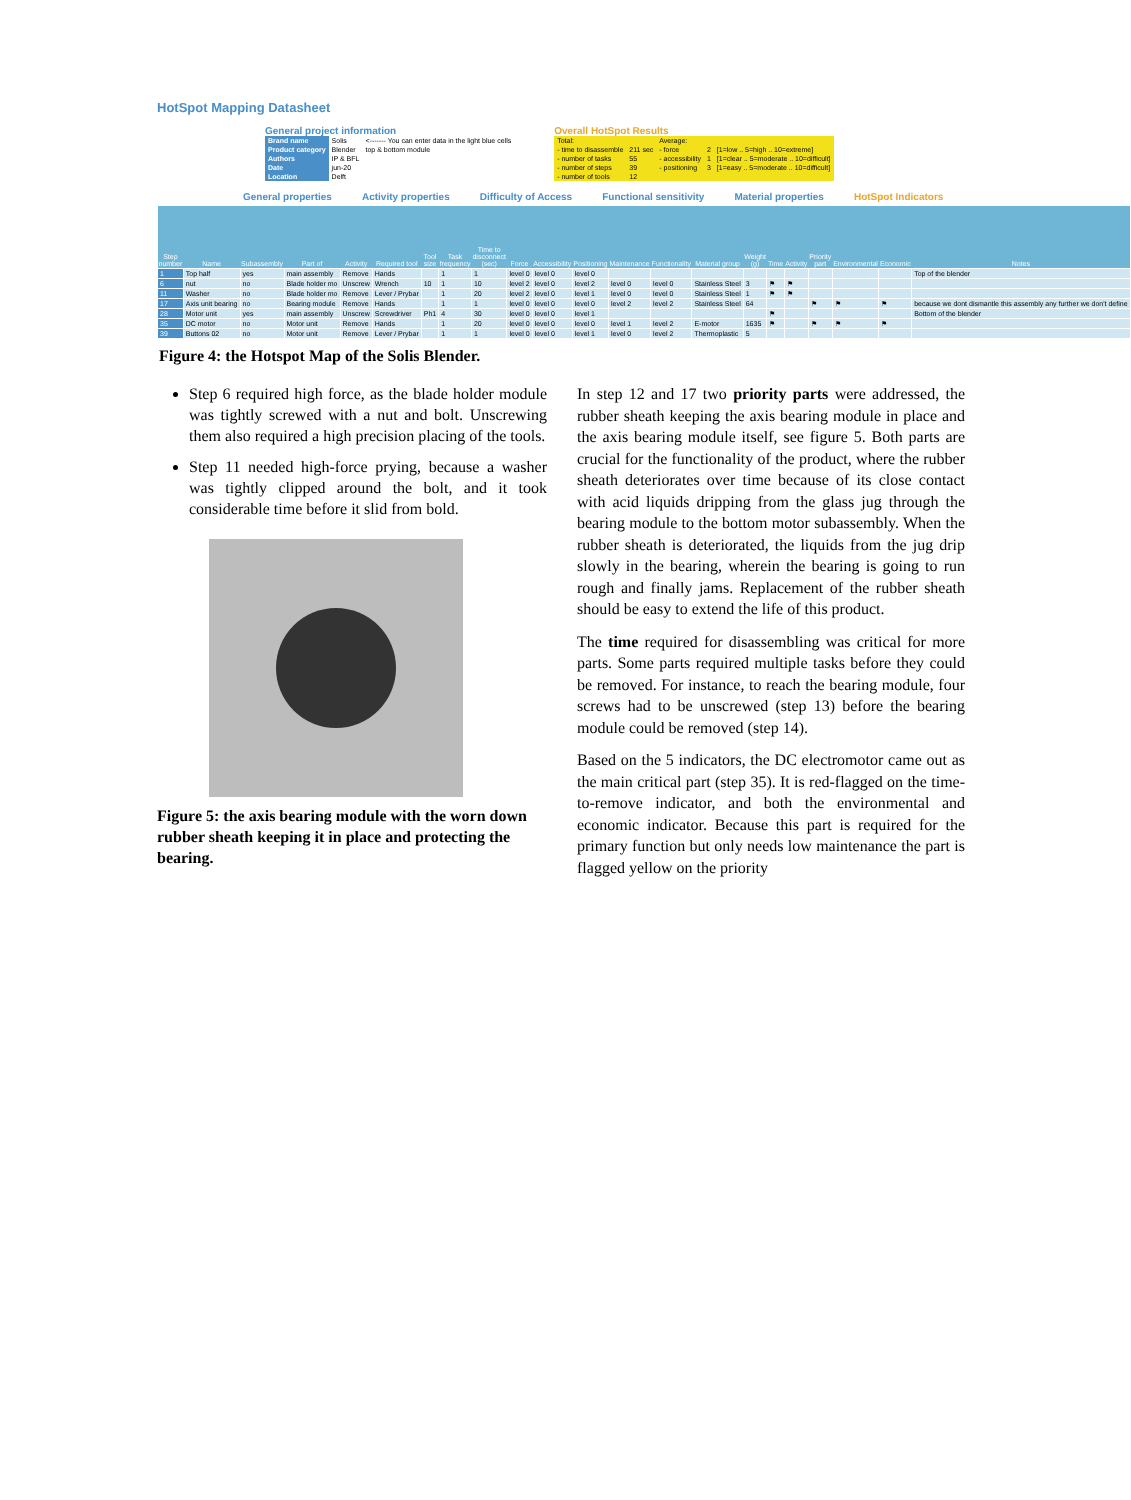HotSpot Mapping Datasheet
General project information
| Brand name | Solis | <------- You can enter data in the light blue cells |
| Product category | Blender | top & bottom module |
| Authors | IP & BFL | |
| Date | jun-20 | |
| Location | Delft | |
Overall HotSpot Results
| Total: | | Average: | | |
| - time to disassemble | 211 sec | - force | 2 | [1=low .. 5=high .. 10=extreme] |
| - number of tasks | 55 | - accessibility | 1 | [1=clear .. 5=moderate .. 10=difficult] |
| - number of steps | 39 | - positioning | 3 | [1=easy .. 5=moderate .. 10=difficult] |
| - number of tools | 12 | | | |
General properties Activity properties Difficulty of Access Functional sensitivity Material properties HotSpot Indicators
| Step number | Name | Subassembly | Part of | Activity | Required tool | Tool size | Task frequency | Time to disconnect (sec) | Force | Accessibility | Positioning | Maintenance | Functionality | Material group | Weight (g) | Time | Activity | Priority part | Environmental | Economic | Notes |
| --- | --- | --- | --- | --- | --- | --- | --- | --- | --- | --- | --- | --- | --- | --- | --- | --- | --- | --- | --- | --- | --- |
| 1 | Top half | yes | main assembly | Remove | Hands | | 1 | 1 | level 0 | level 0 | level 0 | | | | | | | | | | Top of the blender |
| 6 | nut | no | Blade holder mo | Unscrew | Wrench | 10 | 1 | 10 | level 2 | level 0 | level 2 | level 0 | level 0 | Stainless Steel | 3 | ⚑ | ⚑ | | | | |
| 11 | Washer | no | Blade holder mo | Remove | Lever / Prybar | | 1 | 20 | level 2 | level 0 | level 1 | level 0 | level 0 | Stainless Steel | 1 | ⚑ | ⚑ | | | | |
| 17 | Axis unit bearing | no | Bearing module | Remove | Hands | | 1 | 1 | level 0 | level 0 | level 0 | level 2 | level 2 | Stainless Steel | 64 | | | ⚑ | ⚑ | ⚑ | because we dont dismantle this assembly any further we don't define |
| 28 | Motor unit | yes | main assembly | Unscrew | Screwdriver | Ph1 | 4 | 30 | level 0 | level 0 | level 1 | | | | | ⚑ | | | | | Bottom of the blender |
| 35 | DC motor | no | Motor unit | Remove | Hands | | 1 | 20 | level 0 | level 0 | level 0 | level 1 | level 2 | E-motor | 1635 | ⚑ | | ⚑ | ⚑ | ⚑ | |
| 39 | Buttons 02 | no | Motor unit | Remove | Lever / Prybar | | 1 | 1 | level 0 | level 0 | level 1 | level 0 | level 2 | Thermoplastic | 5 | | | | | | |
Figure 4: the Hotspot Map of the Solis Blender.
Step 6 required high force, as the blade holder module was tightly screwed with a nut and bolt. Unscrewing them also required a high precision placing of the tools.
Step 11 needed high-force prying, because a washer was tightly clipped around the bolt, and it took considerable time before it slid from bold.
Figure 5: the axis bearing module with the worn down rubber sheath keeping it in place and protecting the bearing.
In step 12 and 17 two priority parts were addressed, the rubber sheath keeping the axis bearing module in place and the axis bearing module itself, see figure 5. Both parts are crucial for the functionality of the product, where the rubber sheath deteriorates over time because of its close contact with acid liquids dripping from the glass jug through the bearing module to the bottom motor subassembly. When the rubber sheath is deteriorated, the liquids from the jug drip slowly in the bearing, wherein the bearing is going to run rough and finally jams. Replacement of the rubber sheath should be easy to extend the life of this product.
The time required for disassembling was critical for more parts. Some parts required multiple tasks before they could be removed. For instance, to reach the bearing module, four screws had to be unscrewed (step 13) before the bearing module could be removed (step 14).
Based on the 5 indicators, the DC electromotor came out as the main critical part (step 35). It is red-flagged on the time-to-remove indicator, and both the environmental and economic indicator. Because this part is required for the primary function but only needs low maintenance the part is flagged yellow on the priority